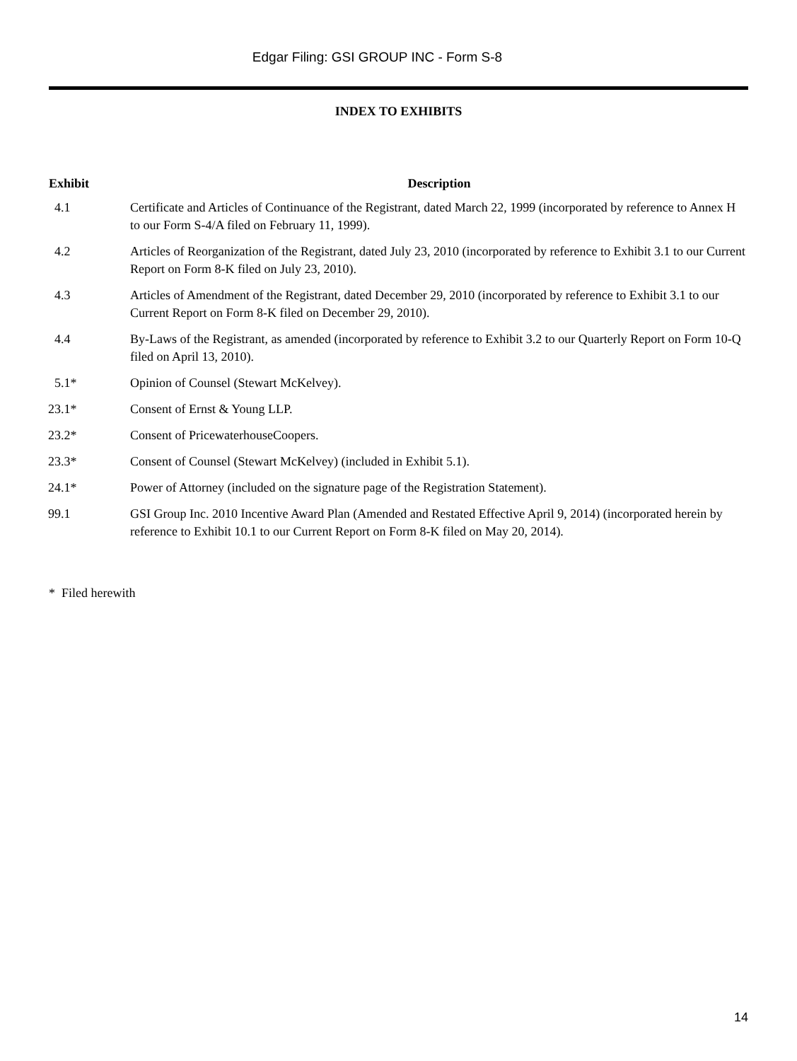Edgar Filing: GSI GROUP INC - Form S-8
INDEX TO EXHIBITS
| Exhibit | Description |
| --- | --- |
| 4.1 | Certificate and Articles of Continuance of the Registrant, dated March 22, 1999 (incorporated by reference to Annex H to our Form S-4/A filed on February 11, 1999). |
| 4.2 | Articles of Reorganization of the Registrant, dated July 23, 2010 (incorporated by reference to Exhibit 3.1 to our Current Report on Form 8-K filed on July 23, 2010). |
| 4.3 | Articles of Amendment of the Registrant, dated December 29, 2010 (incorporated by reference to Exhibit 3.1 to our Current Report on Form 8-K filed on December 29, 2010). |
| 4.4 | By-Laws of the Registrant, as amended (incorporated by reference to Exhibit 3.2 to our Quarterly Report on Form 10-Q filed on April 13, 2010). |
| 5.1* | Opinion of Counsel (Stewart McKelvey). |
| 23.1* | Consent of Ernst & Young LLP. |
| 23.2* | Consent of PricewaterhouseCoopers. |
| 23.3* | Consent of Counsel (Stewart McKelvey) (included in Exhibit 5.1). |
| 24.1* | Power of Attorney (included on the signature page of the Registration Statement). |
| 99.1 | GSI Group Inc. 2010 Incentive Award Plan (Amended and Restated Effective April 9, 2014) (incorporated herein by reference to Exhibit 10.1 to our Current Report on Form 8-K filed on May 20, 2014). |
* Filed herewith
14